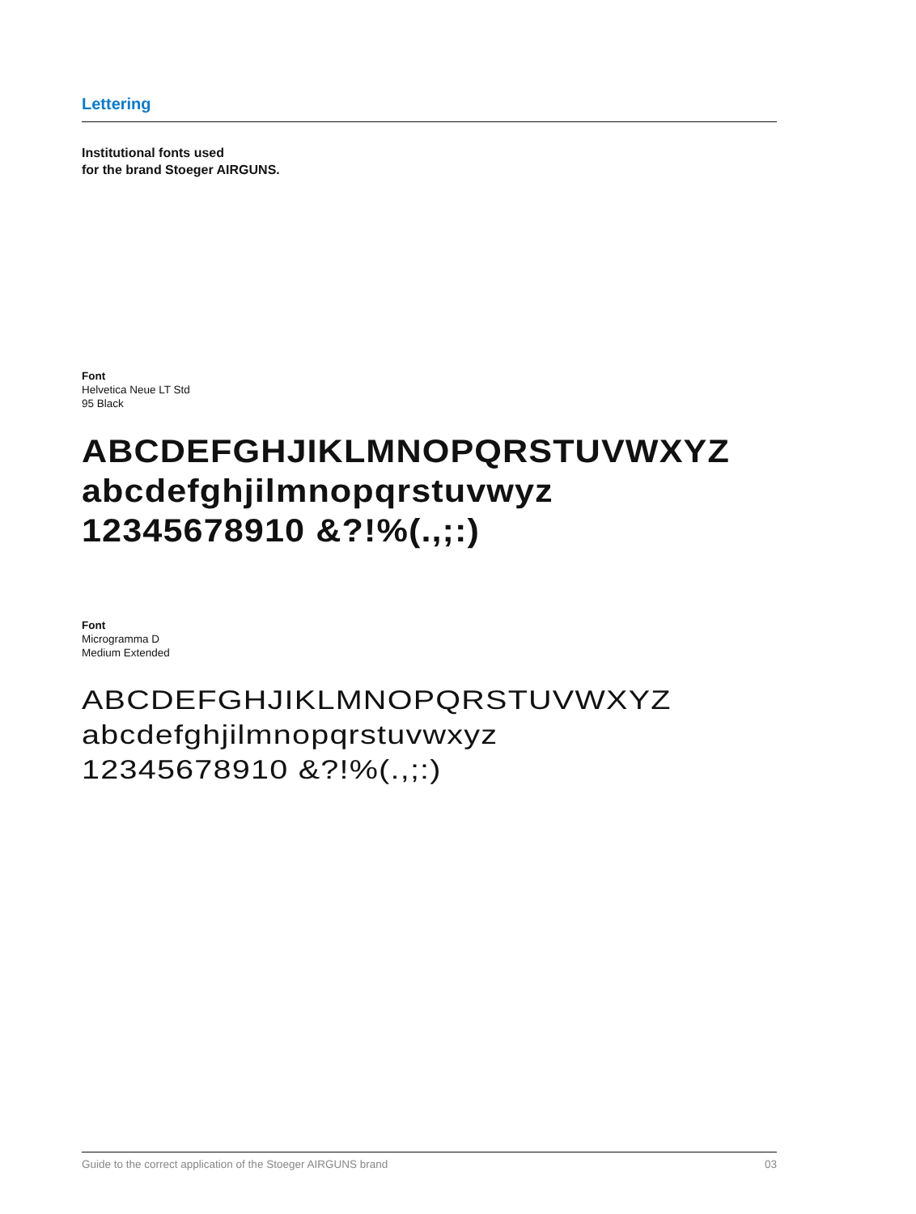Lettering
Institutional fonts used
for the brand Stoeger AIRGUNS.
Font
Helvetica Neue LT Std
95 Black
ABCDEFGHJIKLMNOPQRSTUVWXYZ
abcdefghjilmnopqrstuvwyz
12345678910 &?!%(.,;:)
Font
Microgramma D
Medium Extended
ABCDEFGHJIKLMNOPQRSTUVWXYZ
abcdefghjilmnopqrstuvwxyz
12345678910 &?!%(.,;:)
Guide to the correct application of the Stoeger AIRGUNS brand 03